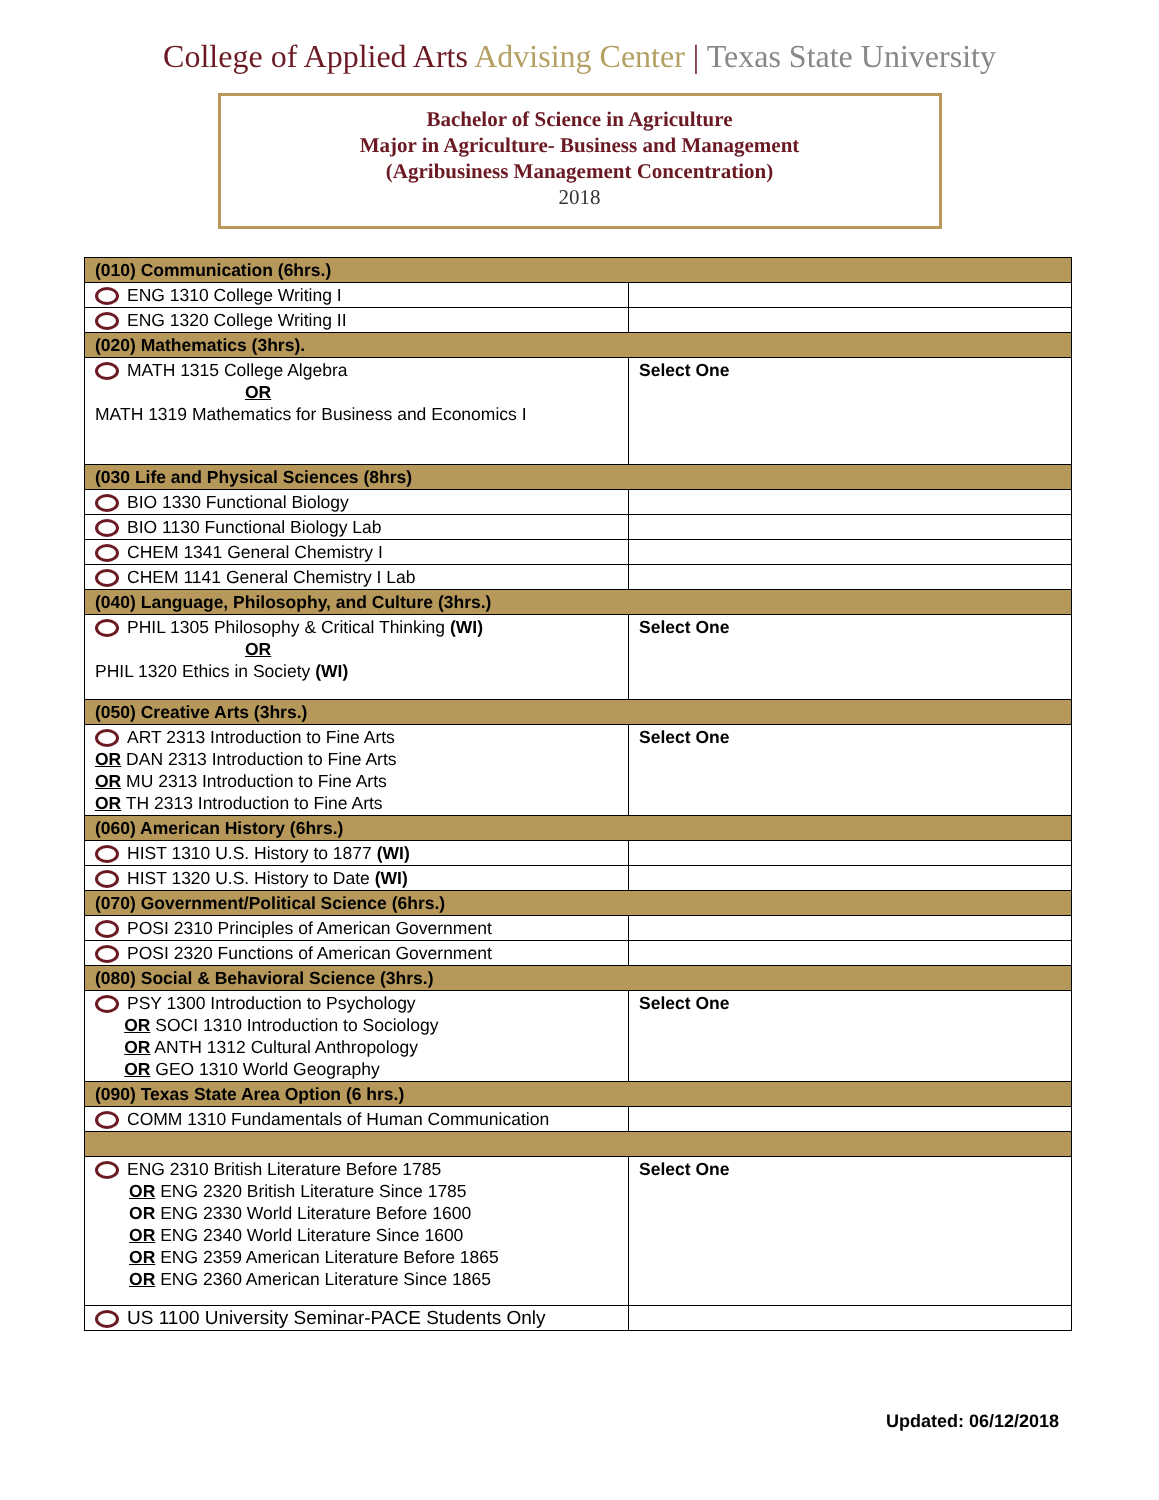College of Applied Arts Advising Center | Texas State University
Bachelor of Science in Agriculture
Major in Agriculture- Business and Management
(Agribusiness Management Concentration)
2018
| (010) Communication (6hrs.) | |
| ENG 1310 College Writing I | |
| ENG 1320 College Writing II | |
| (020) Mathematics (3hrs). | |
| MATH 1315 College Algebra OR MATH 1319 Mathematics for Business and Economics I | Select One |
| (030 Life and Physical Sciences (8hrs) | |
| BIO 1330 Functional Biology | |
| BIO 1130 Functional Biology Lab | |
| CHEM 1341 General Chemistry I | |
| CHEM 1141 General Chemistry I Lab | |
| (040) Language, Philosophy, and Culture (3hrs.) | |
| PHIL 1305 Philosophy & Critical Thinking (WI) OR PHIL 1320 Ethics in Society (WI) | Select One |
| (050) Creative Arts (3hrs.) | |
| ART 2313 Introduction to Fine Arts OR DAN 2313 Introduction to Fine Arts OR MU 2313 Introduction to Fine Arts OR TH 2313 Introduction to Fine Arts | Select One |
| (060) American History (6hrs.) | |
| HIST 1310 U.S. History to 1877 (WI) | |
| HIST 1320 U.S. History to Date (WI) | |
| (070) Government/Political Science (6hrs.) | |
| POSI 2310 Principles of American Government | |
| POSI 2320 Functions of American Government | |
| (080) Social & Behavioral Science (3hrs.) | |
| PSY 1300 Introduction to Psychology OR SOCI 1310 Introduction to Sociology OR ANTH 1312 Cultural Anthropology OR GEO 1310 World Geography | Select One |
| (090) Texas State Area Option (6 hrs.) | |
| COMM 1310 Fundamentals of Human Communication | |
| ENG 2310 British Literature Before 1785 OR ENG 2320 British Literature Since 1785 OR ENG 2330 World Literature Before 1600 OR ENG 2340 World Literature Since 1600 OR ENG 2359 American Literature Before 1865 OR ENG 2360 American Literature Since 1865 | Select One |
| US 1100 University Seminar-PACE Students Only | |
Updated: 06/12/2018